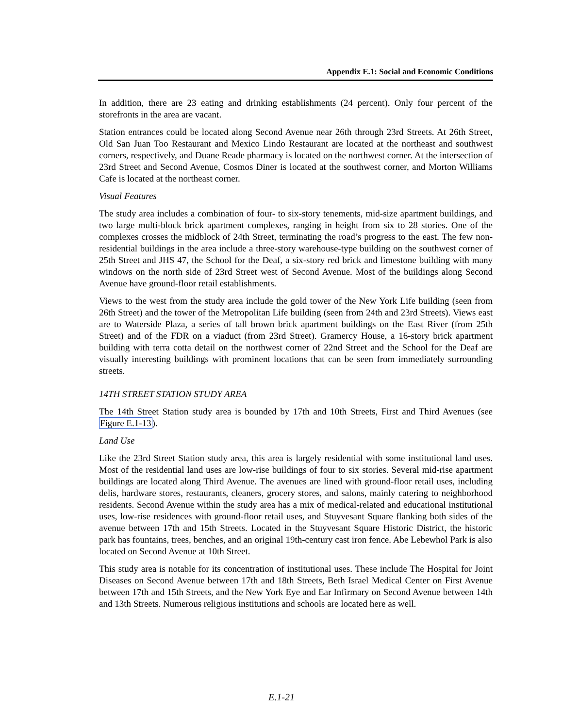Appendix E.1: Social and Economic Conditions
In addition, there are 23 eating and drinking establishments (24 percent). Only four percent of the storefronts in the area are vacant.
Station entrances could be located along Second Avenue near 26th through 23rd Streets. At 26th Street, Old San Juan Too Restaurant and Mexico Lindo Restaurant are located at the northeast and southwest corners, respectively, and Duane Reade pharmacy is located on the northwest corner. At the intersection of 23rd Street and Second Avenue, Cosmos Diner is located at the southwest corner, and Morton Williams Cafe is located at the northeast corner.
Visual Features
The study area includes a combination of four- to six-story tenements, mid-size apartment buildings, and two large multi-block brick apartment complexes, ranging in height from six to 28 stories. One of the complexes crosses the midblock of 24th Street, terminating the road’s progress to the east. The few non-residential buildings in the area include a three-story warehouse-type building on the southwest corner of 25th Street and JHS 47, the School for the Deaf, a six-story red brick and limestone building with many windows on the north side of 23rd Street west of Second Avenue. Most of the buildings along Second Avenue have ground-floor retail establishments.
Views to the west from the study area include the gold tower of the New York Life building (seen from 26th Street) and the tower of the Metropolitan Life building (seen from 24th and 23rd Streets). Views east are to Waterside Plaza, a series of tall brown brick apartment buildings on the East River (from 25th Street) and of the FDR on a viaduct (from 23rd Street). Gramercy House, a 16-story brick apartment building with terra cotta detail on the northwest corner of 22nd Street and the School for the Deaf are visually interesting buildings with prominent locations that can be seen from immediately surrounding streets.
14TH STREET STATION STUDY AREA
The 14th Street Station study area is bounded by 17th and 10th Streets, First and Third Avenues (see Figure E.1-13).
Land Use
Like the 23rd Street Station study area, this area is largely residential with some institutional land uses. Most of the residential land uses are low-rise buildings of four to six stories. Several mid-rise apartment buildings are located along Third Avenue. The avenues are lined with ground-floor retail uses, including delis, hardware stores, restaurants, cleaners, grocery stores, and salons, mainly catering to neighborhood residents. Second Avenue within the study area has a mix of medical-related and educational institutional uses, low-rise residences with ground-floor retail uses, and Stuyvesant Square flanking both sides of the avenue between 17th and 15th Streets. Located in the Stuyvesant Square Historic District, the historic park has fountains, trees, benches, and an original 19th-century cast iron fence. Abe Lebewhol Park is also located on Second Avenue at 10th Street.
This study area is notable for its concentration of institutional uses. These include The Hospital for Joint Diseases on Second Avenue between 17th and 18th Streets, Beth Israel Medical Center on First Avenue between 17th and 15th Streets, and the New York Eye and Ear Infirmary on Second Avenue between 14th and 13th Streets. Numerous religious institutions and schools are located here as well.
E.1-21